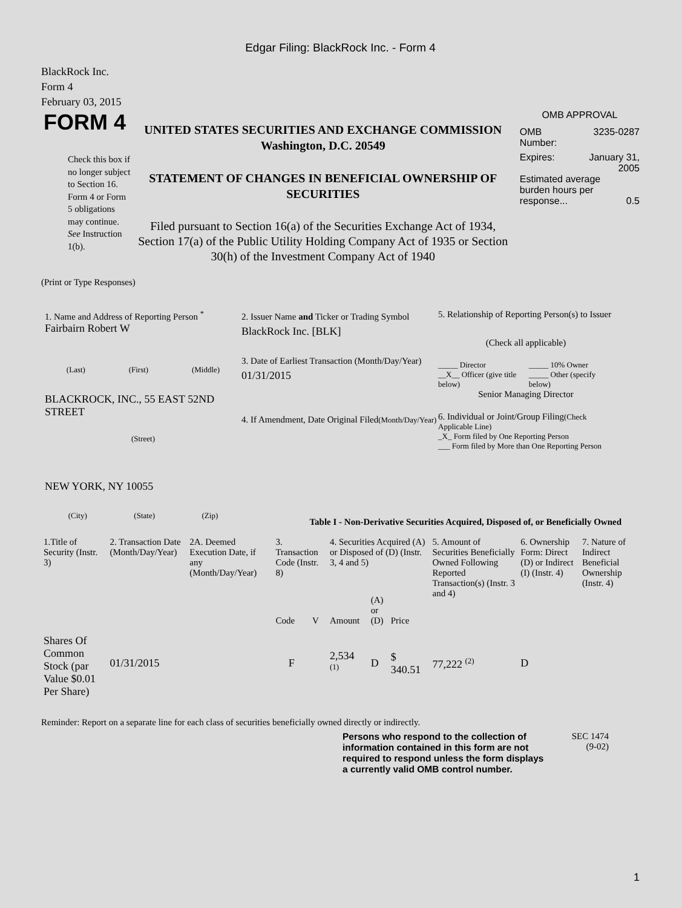Edgar Filing: BlackRock Inc. - Form 4
BlackRock Inc.
Form 4
February 03, 2015
FORM 4
Check this box if no longer subject to Section 16. Form 4 or Form 5 obligations may continue. See Instruction 1(b).
UNITED STATES SECURITIES AND EXCHANGE COMMISSION
Washington, D.C. 20549
STATEMENT OF CHANGES IN BENEFICIAL OWNERSHIP OF SECURITIES
Filed pursuant to Section 16(a) of the Securities Exchange Act of 1934, Section 17(a) of the Public Utility Holding Company Act of 1935 or Section 30(h) of the Investment Company Act of 1940
OMB APPROVAL
OMB
Number: 3235-0287
Expires: January 31,
2005
Estimated average burden hours per response... 0.5
(Print or Type Responses)
1. Name and Address of Reporting Person <sup>*</sup>
Fairbairn Robert W
(Last) (First) (Middle)
BLACKROCK, INC., 55 EAST 52ND STREET
(Street)
NEW YORK, NY 10055
(City) (State) (Zip)
2. Issuer Name and Ticker or Trading Symbol
BlackRock Inc. [BLK]
3. Date of Earliest Transaction (Month/Day/Year)
01/31/2015
4. If Amendment, Date Original Filed(Month/Day/Year)
5. Relationship of Reporting Person(s) to Issuer
(Check all applicable)
_____ Director
__X__ Officer (give title below) _____ 10% Owner
_____ Other (specify below)
Senior Managing Director
6. Individual or Joint/Group Filing(Check Applicable Line)
_X_ Form filed by One Reporting Person
___ Form filed by More than One Reporting Person
Table I - Non-Derivative Securities Acquired, Disposed of, or Beneficially Owned
| 1.Title of Security (Instr. 3) | 2. Transaction Date (Month/Day/Year) | 2A. Deemed Execution Date, if any (Month/Day/Year) | 3. Transaction Code (Instr. 8) | | 4. Securities Acquired (A) or Disposed of (D) (Instr. 3, 4 and 5) | | | 5. Amount of Securities Beneficially Owned Following Reported Transaction(s) (Instr. 3 and 4) | 6. Ownership Form: Direct (D) or Indirect (I) (Instr. 4) | 7. Nature of Indirect Beneficial Ownership (Instr. 4) |
| --- | --- | --- | --- | --- | --- | --- | --- | --- | --- | --- |
| | | | Code | V | Amount | (A) or (D) | Price | | | |
| Shares Of Common Stock (par Value $0.01 Per Share) | 01/31/2015 | | F | | 2,534 <sup>(1)</sup> | D | $ 340.51 | 77,222 <sup>(2)</sup> | D | |
Reminder: Report on a separate line for each class of securities beneficially owned directly or indirectly.
Persons who respond to the collection of information contained in this form are not required to respond unless the form displays a currently valid OMB control number.
SEC 1474
(9-02)
1